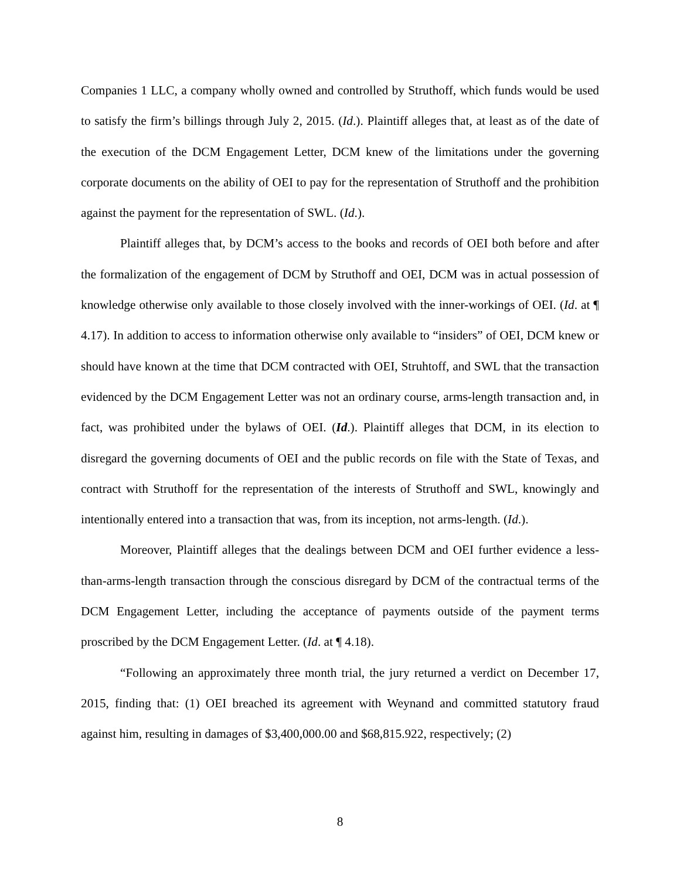Companies 1 LLC, a company wholly owned and controlled by Struthoff, which funds would be used to satisfy the firm’s billings through July 2, 2015. (Id.). Plaintiff alleges that, at least as of the date of the execution of the DCM Engagement Letter, DCM knew of the limitations under the governing corporate documents on the ability of OEI to pay for the representation of Struthoff and the prohibition against the payment for the representation of SWL. (Id.).
Plaintiff alleges that, by DCM’s access to the books and records of OEI both before and after the formalization of the engagement of DCM by Struthoff and OEI, DCM was in actual possession of knowledge otherwise only available to those closely involved with the inner-workings of OEI. (Id. at ¶ 4.17). In addition to access to information otherwise only available to “insiders” of OEI, DCM knew or should have known at the time that DCM contracted with OEI, Struhtoff, and SWL that the transaction evidenced by the DCM Engagement Letter was not an ordinary course, arms-length transaction and, in fact, was prohibited under the bylaws of OEI. (Id.). Plaintiff alleges that DCM, in its election to disregard the governing documents of OEI and the public records on file with the State of Texas, and contract with Struthoff for the representation of the interests of Struthoff and SWL, knowingly and intentionally entered into a transaction that was, from its inception, not arms-length. (Id.).
Moreover, Plaintiff alleges that the dealings between DCM and OEI further evidence a less-than-arms-length transaction through the conscious disregard by DCM of the contractual terms of the DCM Engagement Letter, including the acceptance of payments outside of the payment terms proscribed by the DCM Engagement Letter. (Id. at ¶ 4.18).
“Following an approximately three month trial, the jury returned a verdict on December 17, 2015, finding that: (1) OEI breached its agreement with Weynand and committed statutory fraud against him, resulting in damages of $3,400,000.00 and $68,815.922, respectively; (2)
8